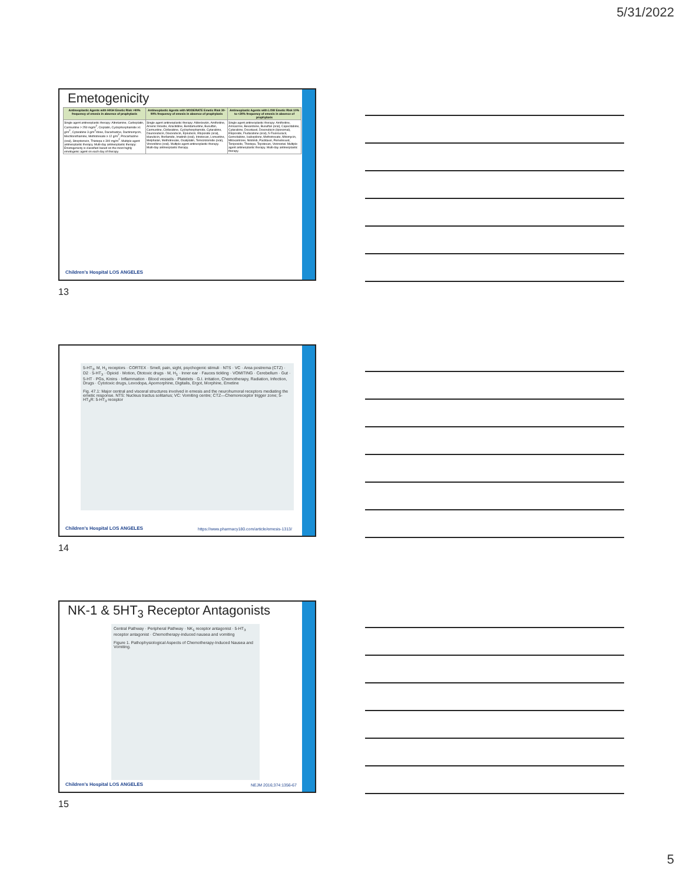5/31/2022
Emetogenicity
| Antineoplastic Agents with HIGH Emetic Risk >90% frequency of emesis in absence of prophylaxis | Antineoplastic Agents with MODERATE Emetic Risk 30-90% frequency of emesis in absence of prophylaxis | Antineoplastic Agents with LOW Emetic Risk 10% to <30% frequency of emesis in absence of prophylaxis |
| --- | --- | --- |
| Single agent antineoplastic therapy: Altretamine, Carboplatin, Carmustine > 250 mg/m<sup>2</sup>, Cisplatin, Cyclophosphamide ≥1 g/m<sup>2</sup>, Cytarabine 3 g/m<sup>2</sup>/dose, Dacarbazine, Dactinomycin, Mechlorethamine, Methotrexate ≥ 12 g/m<sup>2</sup>, Procarbazine (oral), Streptozocin, Thiotepa ≥ 300 mg/m<sup>2</sup>. Multiple agent antineoplastic therapy. Multi-day antineoplastic therapy: Emetogenicity is classified based on the most highly emetogenic agent on each day of therapy. | Single agent antineoplastic therapy: Aldesleukin, Amifostine, Arsenic trioxide, Azacitidine, Bendamustine, Busulfan, Carmustine, Clofarabine, Cyclophosphamide, Cytarabine, Daunorubicin, Doxorubicin, Epirubicin, Etoposide (oral), Idarubicin, Ifosfamide, Imatinib (oral), Irinotecan, Lomustine, Melphalan, Methotrexate, Oxaliplatin, Temozolomide (oral), Vinorelbine (oral). Multiple agent antineoplastic therapy. Multi-day antineoplastic therapy. | Single agent antineoplastic therapy: Amifostine, Amsacrine, Bexarotene, Busulfan (oral), Capecitabine, Cytarabine, Docetaxel, Doxorubicin (liposomal), Etoposide, Fludarabine (oral), 5-Fluorouracil, Gemcitabine, Ixabepilone, Methotrexate, Mitomycin, Mitoxantrone, Nilotinib, Paclitaxel, Pemetrexed, Teniposide, Thiotepa, Topotecan, Vorinostat. Multiple agent antineoplastic therapy. Multi-day antineoplastic therapy. |
Children's Hospital LOS ANGELES
13
5-HT<sub>3</sub>, M, H<sub>1</sub> receptors · CORTEX · Smell, pain, sight, psychogenic stimuli · NTS · VC · Area postrema (CTZ) · D2 · 5-HT<sub>3</sub> · Opioid · Motion, Ototoxic drugs · M, H<sub>1</sub> · Inner ear · Fauces tickling · VOMITING · Cerebellum · Gut · 5-HT · PGs, Kinins · Inflammation · Blood vessels · Platelets · G.I. irritation, Chemotherapy, Radiation, Infection, Drugs · Cytotoxic drugs, Levodopa, Apomorphine, Digitalis, Ergot, Morphine, Emetine
Fig. 47.1: Major central and visceral structures involved in emesis and the neurohumoral receptors mediating the emetic response. NTS: Nucleus tractus solitarius; VC: Vomiting centre; CTZ—Chemoreceptor trigger zone; 5-HT<sub>3</sub>R: 5-HT<sub>3</sub> receptor
Children's Hospital LOS ANGELES
https://www.pharmacy180.com/article/emesis-1313/
14
NK-1 & 5HT<sub>3</sub> Receptor Antagonists
Central Pathway · Peripheral Pathway · NK<sub>1</sub> receptor antagonist · 5-HT<sub>3</sub> receptor antagonist · Chemotherapy-induced nausea and vomiting
Figure 1. Pathophysiological Aspects of Chemotherapy-Induced Nausea and Vomiting.
Children's Hospital LOS ANGELES
NEJM 2016;374:1356-67
15
5